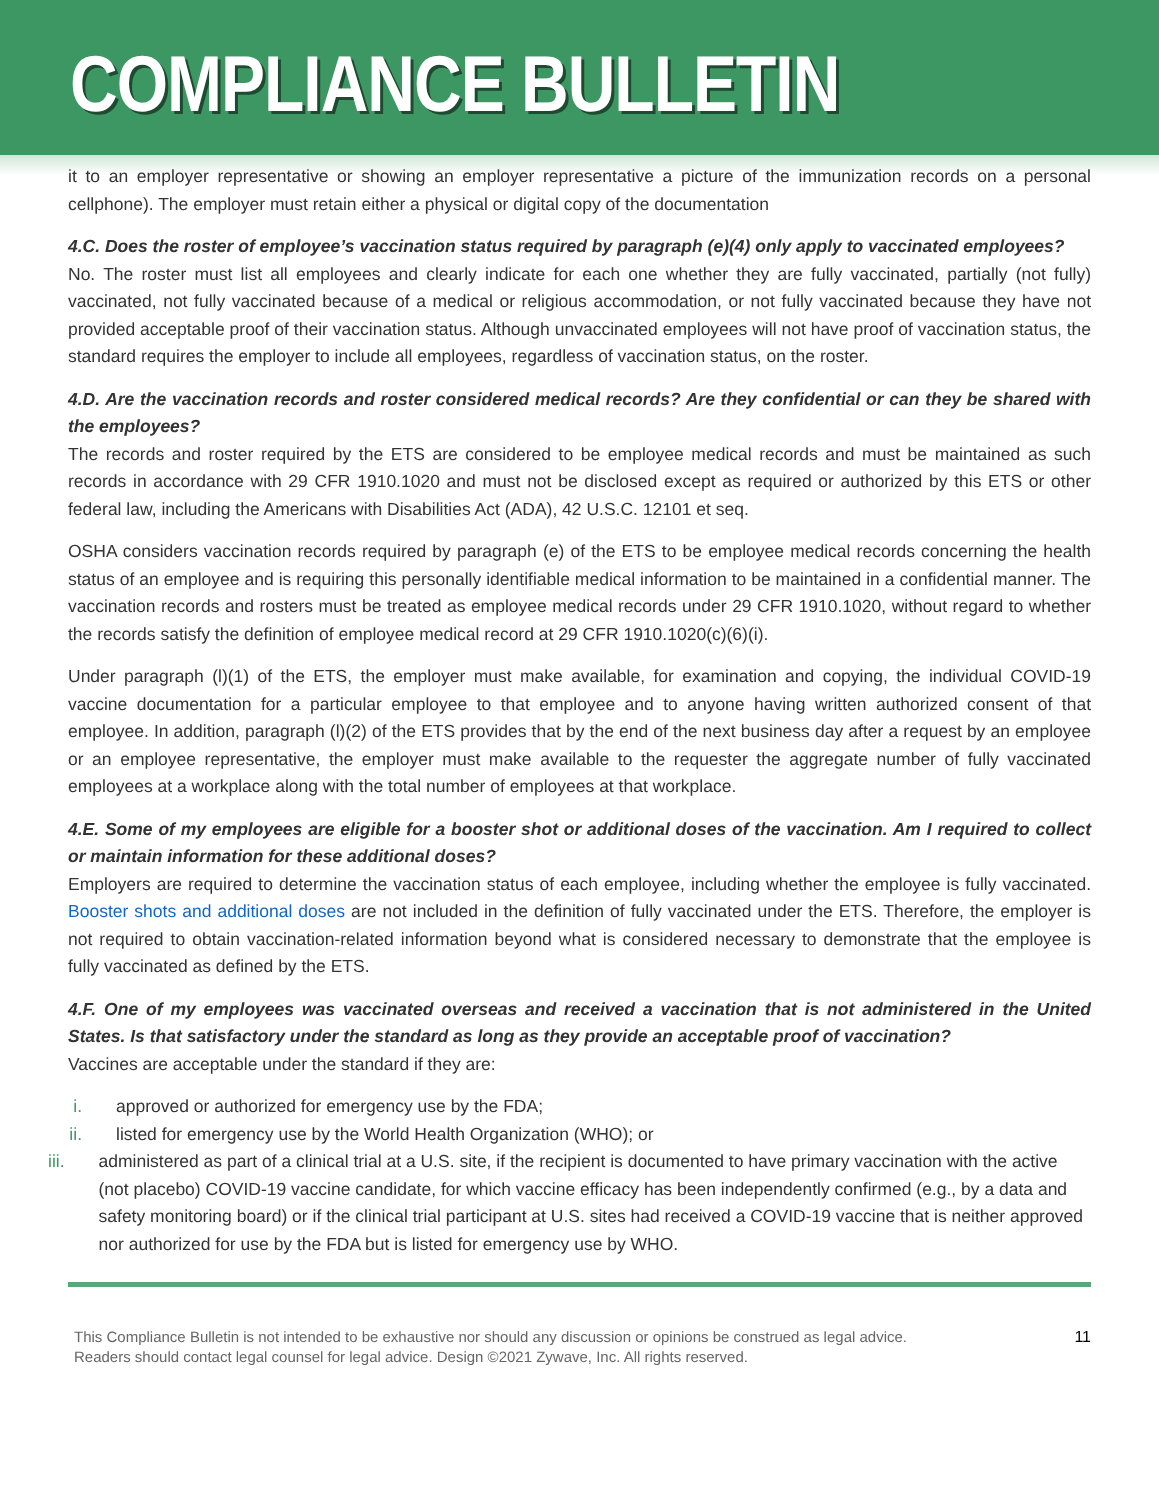COMPLIANCE BULLETIN
it to an employer representative or showing an employer representative a picture of the immunization records on a personal cellphone). The employer must retain either a physical or digital copy of the documentation
4.C. Does the roster of employee’s vaccination status required by paragraph (e)(4) only apply to vaccinated employees?
No. The roster must list all employees and clearly indicate for each one whether they are fully vaccinated, partially (not fully) vaccinated, not fully vaccinated because of a medical or religious accommodation, or not fully vaccinated because they have not provided acceptable proof of their vaccination status. Although unvaccinated employees will not have proof of vaccination status, the standard requires the employer to include all employees, regardless of vaccination status, on the roster.
4.D. Are the vaccination records and roster considered medical records? Are they confidential or can they be shared with the employees?
The records and roster required by the ETS are considered to be employee medical records and must be maintained as such records in accordance with 29 CFR 1910.1020 and must not be disclosed except as required or authorized by this ETS or other federal law, including the Americans with Disabilities Act (ADA), 42 U.S.C. 12101 et seq.
OSHA considers vaccination records required by paragraph (e) of the ETS to be employee medical records concerning the health status of an employee and is requiring this personally identifiable medical information to be maintained in a confidential manner. The vaccination records and rosters must be treated as employee medical records under 29 CFR 1910.1020, without regard to whether the records satisfy the definition of employee medical record at 29 CFR 1910.1020(c)(6)(i).
Under paragraph (l)(1) of the ETS, the employer must make available, for examination and copying, the individual COVID-19 vaccine documentation for a particular employee to that employee and to anyone having written authorized consent of that employee. In addition, paragraph (l)(2) of the ETS provides that by the end of the next business day after a request by an employee or an employee representative, the employer must make available to the requester the aggregate number of fully vaccinated employees at a workplace along with the total number of employees at that workplace.
4.E. Some of my employees are eligible for a booster shot or additional doses of the vaccination. Am I required to collect or maintain information for these additional doses?
Employers are required to determine the vaccination status of each employee, including whether the employee is fully vaccinated. Booster shots and additional doses are not included in the definition of fully vaccinated under the ETS. Therefore, the employer is not required to obtain vaccination-related information beyond what is considered necessary to demonstrate that the employee is fully vaccinated as defined by the ETS.
4.F. One of my employees was vaccinated overseas and received a vaccination that is not administered in the United States. Is that satisfactory under the standard as long as they provide an acceptable proof of vaccination?
Vaccines are acceptable under the standard if they are:
i. approved or authorized for emergency use by the FDA;
ii. listed for emergency use by the World Health Organization (WHO); or
iii.
administered as part of a clinical trial at a U.S. site, if the recipient is documented to have primary vaccination with the active (not placebo) COVID-19 vaccine candidate, for which vaccine efficacy has been independently confirmed (e.g., by a data and safety monitoring board) or if the clinical trial participant at U.S. sites had received a COVID-19 vaccine that is neither approved nor authorized for use by the FDA but is listed for emergency use by WHO.
This Compliance Bulletin is not intended to be exhaustive nor should any discussion or opinions be construed as legal advice. Readers should contact legal counsel for legal advice. Design ©2021 Zywave, Inc. All rights reserved.
11